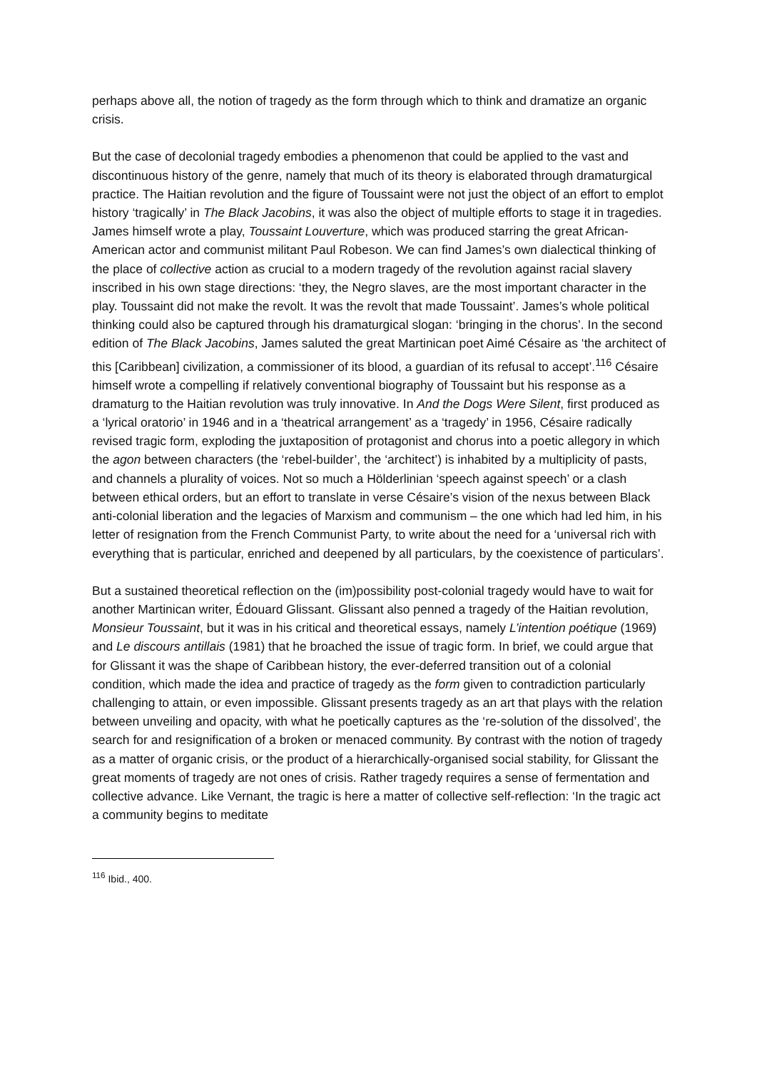perhaps above all, the notion of tragedy as the form through which to think and dramatize an organic crisis.
But the case of decolonial tragedy embodies a phenomenon that could be applied to the vast and discontinuous history of the genre, namely that much of its theory is elaborated through dramaturgical practice. The Haitian revolution and the figure of Toussaint were not just the object of an effort to emplot history ‘tragically’ in The Black Jacobins, it was also the object of multiple efforts to stage it in tragedies. James himself wrote a play, Toussaint Louverture, which was produced starring the great African-American actor and communist militant Paul Robeson. We can find James’s own dialectical thinking of the place of collective action as crucial to a modern tragedy of the revolution against racial slavery inscribed in his own stage directions: ‘they, the Negro slaves, are the most important character in the play. Toussaint did not make the revolt. It was the revolt that made Toussaint’. James’s whole political thinking could also be captured through his dramaturgical slogan: ‘bringing in the chorus’. In the second edition of The Black Jacobins, James saluted the great Martinican poet Aimé Césaire as ‘the architect of this [Caribbean] civilization, a commissioner of its blood, a guardian of its refusal to accept’.<sup>116</sup> Césaire himself wrote a compelling if relatively conventional biography of Toussaint but his response as a dramaturg to the Haitian revolution was truly innovative. In And the Dogs Were Silent, first produced as a ‘lyrical oratorio’ in 1946 and in a ‘theatrical arrangement’ as a ‘tragedy’ in 1956, Césaire radically revised tragic form, exploding the juxtaposition of protagonist and chorus into a poetic allegory in which the agon between characters (the ‘rebel-builder’, the ‘architect’) is inhabited by a multiplicity of pasts, and channels a plurality of voices. Not so much a Hölderlinian ‘speech against speech’ or a clash between ethical orders, but an effort to translate in verse Césaire’s vision of the nexus between Black anti-colonial liberation and the legacies of Marxism and communism – the one which had led him, in his letter of resignation from the French Communist Party, to write about the need for a ‘universal rich with everything that is particular, enriched and deepened by all particulars, by the coexistence of particulars’.
But a sustained theoretical reflection on the (im)possibility post-colonial tragedy would have to wait for another Martinican writer, Édouard Glissant. Glissant also penned a tragedy of the Haitian revolution, Monsieur Toussaint, but it was in his critical and theoretical essays, namely L’intention poétique (1969) and Le discours antillais (1981) that he broached the issue of tragic form. In brief, we could argue that for Glissant it was the shape of Caribbean history, the ever-deferred transition out of a colonial condition, which made the idea and practice of tragedy as the form given to contradiction particularly challenging to attain, or even impossible. Glissant presents tragedy as an art that plays with the relation between unveiling and opacity, with what he poetically captures as the ‘re-solution of the dissolved’, the search for and resignification of a broken or menaced community. By contrast with the notion of tragedy as a matter of organic crisis, or the product of a hierarchically-organised social stability, for Glissant the great moments of tragedy are not ones of crisis. Rather tragedy requires a sense of fermentation and collective advance. Like Vernant, the tragic is here a matter of collective self-reflection: ‘In the tragic act a community begins to meditate
<sup>116</sup> Ibid., 400.